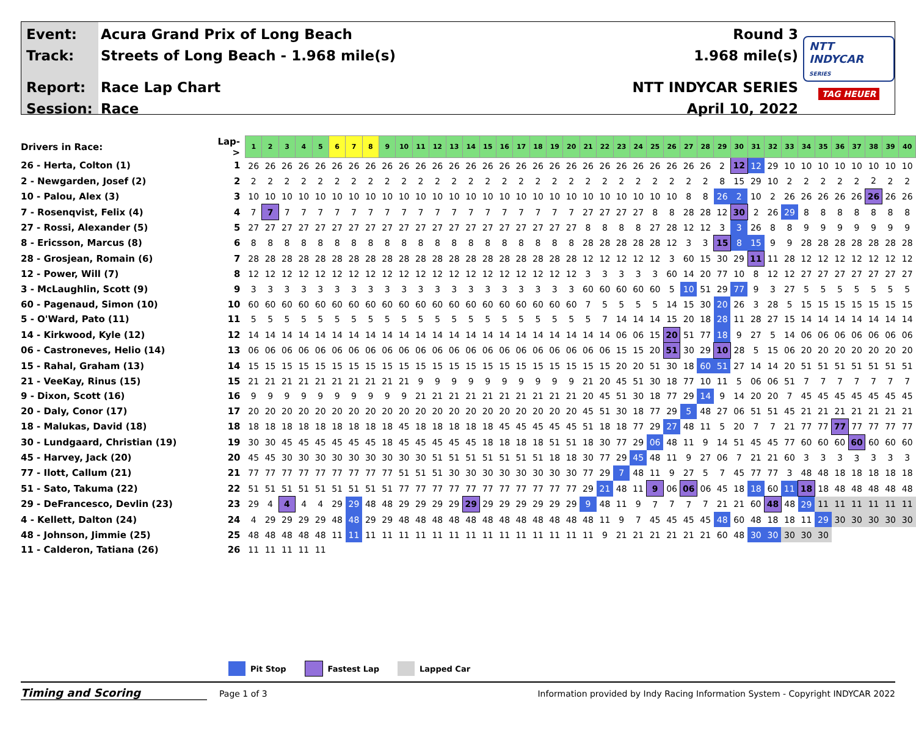Event:
Track:
Report:
Session:
Acura Grand Prix of Long Beach
Streets of Long Beach - 1.968 mile(s)
Race Lap Chart
Race
Round 3
1.968 mile(s)
NTT INDYCAR SERIES
April 10, 2022
NTT INDYCAR
SERIES
TAG HEUER
| Drivers in Race: | Lap-> | 1 | 2 | 3 | 4 | 5 | 6 | 7 | 8 | 9 | 10 | 11 | 12 | 13 | 14 | 15 | 16 | 17 | 18 | 19 | 20 | 21 | 22 | 23 | 24 | 25 | 26 | 27 | 28 | 29 | 30 | 31 | 32 | 33 | 34 | 35 | 36 | 37 | 38 | 39 | 40 |
| 26 - Herta, Colton (1) | 1 | 26 | 26 | 26 | 26 | 26 | 26 | 26 | 26 | 26 | 26 | 26 | 26 | 26 | 26 | 26 | 26 | 26 | 26 | 26 | 26 | 26 | 26 | 26 | 26 | 26 | 26 | 26 | 26 | 2 | 12 | 12 | 29 | 10 | 10 | 10 | 10 | 10 | 10 | 10 | 10 |
| 2 - Newgarden, Josef (2) | 2 | 2 | 2 | 2 | 2 | 2 | 2 | 2 | 2 | 2 | 2 | 2 | 2 | 2 | 2 | 2 | 2 | 2 | 2 | 2 | 2 | 2 | 2 | 2 | 2 | 2 | 2 | 2 | 2 | 8 | 15 | 29 | 10 | 2 | 2 | 2 | 2 | 2 | 2 | 2 | 2 |
| 10 - Palou, Alex (3) | 3 | 10 | 10 | 10 | 10 | 10 | 10 | 10 | 10 | 10 | 10 | 10 | 10 | 10 | 10 | 10 | 10 | 10 | 10 | 10 | 10 | 10 | 10 | 10 | 10 | 10 | 10 | 8 | 8 | 26 | 2 | 10 | 2 | 26 | 26 | 26 | 26 | 26 | 26 | 26 | 26 |
| 7 - Rosenqvist, Felix (4) | 4 | 7 | 7 | 7 | 7 | 7 | 7 | 7 | 7 | 7 | 7 | 7 | 7 | 7 | 7 | 7 | 7 | 7 | 7 | 7 | 7 | 27 | 27 | 27 | 27 | 8 | 8 | 28 | 28 | 12 | 30 | 2 | 26 | 29 | 8 | 8 | 8 | 8 | 8 | 8 | 8 |
| 27 - Rossi, Alexander (5) | 5 | 27 | 27 | 27 | 27 | 27 | 27 | 27 | 27 | 27 | 27 | 27 | 27 | 27 | 27 | 27 | 27 | 27 | 27 | 27 | 27 | 8 | 8 | 8 | 8 | 27 | 28 | 12 | 12 | 3 | 3 | 26 | 8 | 8 | 9 | 9 | 9 | 9 | 9 | 9 | 9 |
| 8 - Ericsson, Marcus (8) | 6 | 8 | 8 | 8 | 8 | 8 | 8 | 8 | 8 | 8 | 8 | 8 | 8 | 8 | 8 | 8 | 8 | 8 | 8 | 8 | 8 | 28 | 28 | 28 | 28 | 28 | 12 | 3 | 3 | 15 | 8 | 15 | 9 | 9 | 28 | 28 | 28 | 28 | 28 | 28 | 28 |
| 28 - Grosjean, Romain (6) | 7 | 28 | 28 | 28 | 28 | 28 | 28 | 28 | 28 | 28 | 28 | 28 | 28 | 28 | 28 | 28 | 28 | 28 | 28 | 28 | 28 | 12 | 12 | 12 | 12 | 12 | 3 | 60 | 15 | 30 | 29 | 11 | 11 | 28 | 12 | 12 | 12 | 12 | 12 | 12 | 12 |
| 12 - Power, Will (7) | 8 | 12 | 12 | 12 | 12 | 12 | 12 | 12 | 12 | 12 | 12 | 12 | 12 | 12 | 12 | 12 | 12 | 12 | 12 | 12 | 12 | 3 | 3 | 3 | 3 | 3 | 60 | 14 | 20 | 77 | 10 | 8 | 12 | 12 | 27 | 27 | 27 | 27 | 27 | 27 | 27 |
| 3 - McLaughlin, Scott (9) | 9 | 3 | 3 | 3 | 3 | 3 | 3 | 3 | 3 | 3 | 3 | 3 | 3 | 3 | 3 | 3 | 3 | 3 | 3 | 3 | 3 | 60 | 60 | 60 | 60 | 60 | 5 | 10 | 51 | 29 | 77 | 9 | 3 | 27 | 5 | 5 | 5 | 5 | 5 | 5 | 5 |
| 60 - Pagenaud, Simon (10) | 10 | 60 | 60 | 60 | 60 | 60 | 60 | 60 | 60 | 60 | 60 | 60 | 60 | 60 | 60 | 60 | 60 | 60 | 60 | 60 | 60 | 7 | 5 | 5 | 5 | 5 | 14 | 15 | 30 | 20 | 26 | 3 | 28 | 5 | 15 | 15 | 15 | 15 | 15 | 15 | 15 |
| 5 - O'Ward, Pato (11) | 11 | 5 | 5 | 5 | 5 | 5 | 5 | 5 | 5 | 5 | 5 | 5 | 5 | 5 | 5 | 5 | 5 | 5 | 5 | 5 | 5 | 5 | 7 | 14 | 14 | 14 | 15 | 20 | 18 | 28 | 11 | 28 | 27 | 15 | 14 | 14 | 14 | 14 | 14 | 14 | 14 |
| 14 - Kirkwood, Kyle (12) | 12 | 14 | 14 | 14 | 14 | 14 | 14 | 14 | 14 | 14 | 14 | 14 | 14 | 14 | 14 | 14 | 14 | 14 | 14 | 14 | 14 | 14 | 14 | 06 | 06 | 15 | 20 | 51 | 77 | 18 | 9 | 27 | 5 | 14 | 06 | 06 | 06 | 06 | 06 | 06 | 06 |
| 06 - Castroneves, Helio (14) | 13 | 06 | 06 | 06 | 06 | 06 | 06 | 06 | 06 | 06 | 06 | 06 | 06 | 06 | 06 | 06 | 06 | 06 | 06 | 06 | 06 | 06 | 06 | 15 | 15 | 20 | 51 | 30 | 29 | 10 | 28 | 5 | 15 | 06 | 20 | 20 | 20 | 20 | 20 | 20 | 20 |
| 15 - Rahal, Graham (13) | 14 | 15 | 15 | 15 | 15 | 15 | 15 | 15 | 15 | 15 | 15 | 15 | 15 | 15 | 15 | 15 | 15 | 15 | 15 | 15 | 15 | 15 | 15 | 20 | 20 | 51 | 30 | 18 | 60 | 51 | 27 | 14 | 14 | 20 | 51 | 51 | 51 | 51 | 51 | 51 | 51 |
| 21 - VeeKay, Rinus (15) | 15 | 21 | 21 | 21 | 21 | 21 | 21 | 21 | 21 | 21 | 21 | 9 | 9 | 9 | 9 | 9 | 9 | 9 | 9 | 9 | 9 | 21 | 20 | 45 | 51 | 30 | 18 | 77 | 10 | 11 | 5 | 06 | 06 | 51 | 7 | 7 | 7 | 7 | 7 | 7 | 7 |
| 9 - Dixon, Scott (16) | 16 | 9 | 9 | 9 | 9 | 9 | 9 | 9 | 9 | 9 | 9 | 21 | 21 | 21 | 21 | 21 | 21 | 21 | 21 | 21 | 21 | 20 | 45 | 51 | 30 | 18 | 77 | 29 | 14 | 9 | 14 | 20 | 20 | 7 | 45 | 45 | 45 | 45 | 45 | 45 | 45 |
| 20 - Daly, Conor (17) | 17 | 20 | 20 | 20 | 20 | 20 | 20 | 20 | 20 | 20 | 20 | 20 | 20 | 20 | 20 | 20 | 20 | 20 | 20 | 20 | 20 | 45 | 51 | 30 | 18 | 77 | 29 | 5 | 48 | 27 | 06 | 51 | 51 | 45 | 21 | 21 | 21 | 21 | 21 | 21 | 21 |
| 18 - Malukas, David (18) | 18 | 18 | 18 | 18 | 18 | 18 | 18 | 18 | 18 | 18 | 45 | 18 | 18 | 18 | 18 | 18 | 45 | 45 | 45 | 45 | 45 | 51 | 18 | 18 | 77 | 29 | 27 | 48 | 11 | 5 | 20 | 7 | 7 | 21 | 77 | 77 | 77 | 77 | 77 | 77 | 77 |
| 30 - Lundgaard, Christian (19) | 19 | 30 | 30 | 45 | 45 | 45 | 45 | 45 | 45 | 18 | 45 | 45 | 45 | 45 | 45 | 18 | 18 | 18 | 18 | 51 | 51 | 18 | 30 | 77 | 29 | 06 | 48 | 11 | 9 | 14 | 51 | 45 | 45 | 77 | 60 | 60 | 60 | 60 | 60 | 60 | 60 |
| 45 - Harvey, Jack (20) | 20 | 45 | 45 | 30 | 30 | 30 | 30 | 30 | 30 | 30 | 30 | 30 | 51 | 51 | 51 | 51 | 51 | 51 | 51 | 18 | 18 | 30 | 77 | 29 | 45 | 48 | 11 | 9 | 27 | 06 | 7 | 21 | 21 | 60 | 3 | 3 | 3 | 3 | 3 | 3 | 3 |
| 77 - Ilott, Callum (21) | 21 | 77 | 77 | 77 | 77 | 77 | 77 | 77 | 77 | 77 | 51 | 51 | 51 | 30 | 30 | 30 | 30 | 30 | 30 | 30 | 30 | 77 | 29 | 7 | 48 | 11 | 9 | 27 | 5 | 7 | 45 | 77 | 77 | 3 | 48 | 48 | 18 | 18 | 18 | 18 | 18 |
| 51 - Sato, Takuma (22) | 22 | 51 | 51 | 51 | 51 | 51 | 51 | 51 | 51 | 51 | 77 | 77 | 77 | 77 | 77 | 77 | 77 | 77 | 77 | 77 | 77 | 29 | 21 | 48 | 11 | 9 | 06 | 06 | 06 | 45 | 18 | 18 | 60 | 11 | 18 | 18 | 48 | 48 | 48 | 48 | 48 |
| 29 - DeFrancesco, Devlin (23) | 23 | 29 | 4 | 4 | 4 | 4 | 29 | 29 | 48 | 48 | 29 | 29 | 29 | 29 | 29 | 29 | 29 | 29 | 29 | 29 | 29 | 9 | 48 | 11 | 9 | 7 | 7 | 7 | 7 | 21 | 21 | 60 | 48 | 48 | 29 | 11 | 11 | 11 | 11 | 11 | 11 |
| 4 - Kellett, Dalton (24) | 24 | 4 | 29 | 29 | 29 | 29 | 48 | 48 | 29 | 29 | 48 | 48 | 48 | 48 | 48 | 48 | 48 | 48 | 48 | 48 | 48 | 48 | 11 | 9 | 7 | 45 | 45 | 45 | 45 | 48 | 60 | 48 | 18 | 18 | 11 | 29 | 30 | 30 | 30 | 30 | 30 |
| 48 - Johnson, Jimmie (25) | 25 | 48 | 48 | 48 | 48 | 48 | 11 | 11 | 11 | 11 | 11 | 11 | 11 | 11 | 11 | 11 | 11 | 11 | 11 | 11 | 11 | 11 | 9 | 21 | 21 | 21 | 21 | 21 | 21 | 60 | 48 | 30 | 30 | 30 | 30 | 30 | | | | | |
| 11 - Calderon, Tatiana (26) | 26 | 11 | 11 | 11 | 11 | 11 | | | | | | | | | | | | | | | | | | | | | | | | | | | | | | | | | | | |
Pit Stop Fastest Lap Lapped Car
Timing and Scoring
Page 1 of 3
Information provided by Indy Racing Information System - Copyright INDYCAR 2022